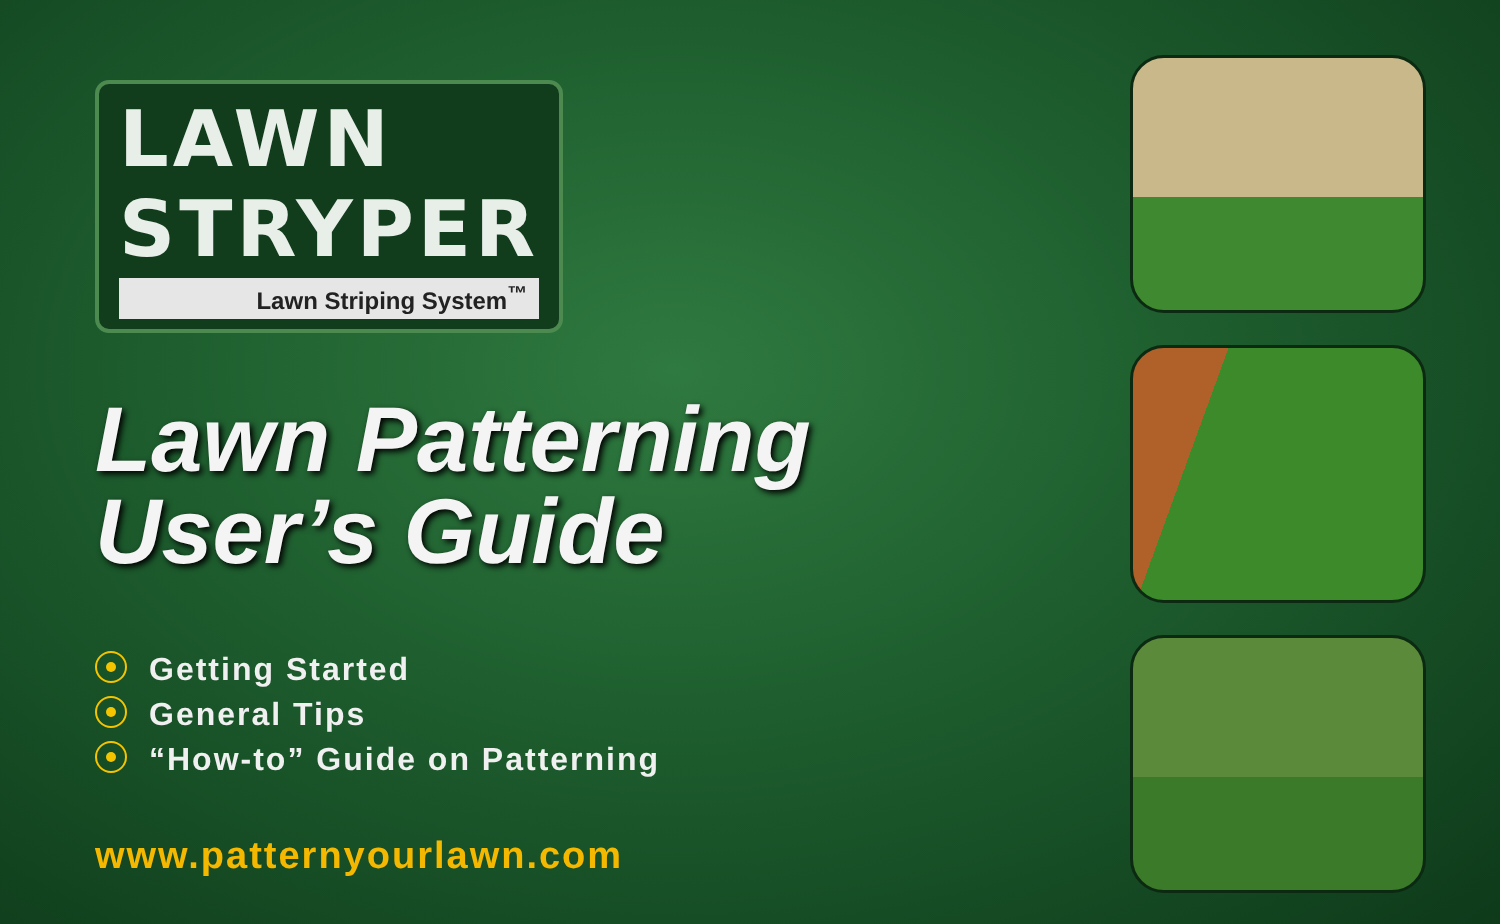LAWN
STRYPER
Lawn Striping System<sup>™</sup>
Lawn Patterning
User’s Guide
Getting Started
General Tips
“How-to” Guide on Patterning
www.patternyourlawn.com